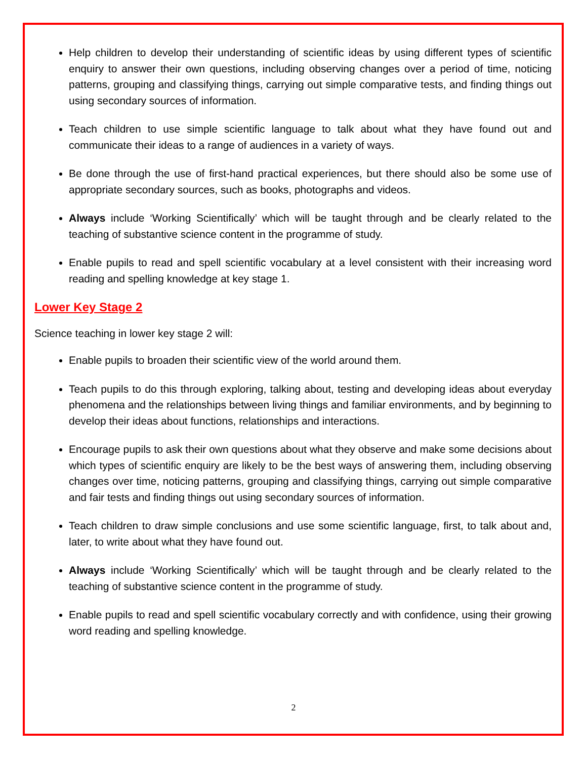Help children to develop their understanding of scientific ideas by using different types of scientific enquiry to answer their own questions, including observing changes over a period of time, noticing patterns, grouping and classifying things, carrying out simple comparative tests, and finding things out using secondary sources of information.
Teach children to use simple scientific language to talk about what they have found out and communicate their ideas to a range of audiences in a variety of ways.
Be done through the use of first-hand practical experiences, but there should also be some use of appropriate secondary sources, such as books, photographs and videos.
Always include ‘Working Scientifically’ which will be taught through and be clearly related to the teaching of substantive science content in the programme of study.
Enable pupils to read and spell scientific vocabulary at a level consistent with their increasing word reading and spelling knowledge at key stage 1.
Lower Key Stage 2
Science teaching in lower key stage 2 will:
Enable pupils to broaden their scientific view of the world around them.
Teach pupils to do this through exploring, talking about, testing and developing ideas about everyday phenomena and the relationships between living things and familiar environments, and by beginning to develop their ideas about functions, relationships and interactions.
Encourage pupils to ask their own questions about what they observe and make some decisions about which types of scientific enquiry are likely to be the best ways of answering them, including observing changes over time, noticing patterns, grouping and classifying things, carrying out simple comparative and fair tests and finding things out using secondary sources of information.
Teach children to draw simple conclusions and use some scientific language, first, to talk about and, later, to write about what they have found out.
Always include ‘Working Scientifically’ which will be taught through and be clearly related to the teaching of substantive science content in the programme of study.
Enable pupils to read and spell scientific vocabulary correctly and with confidence, using their growing word reading and spelling knowledge.
2